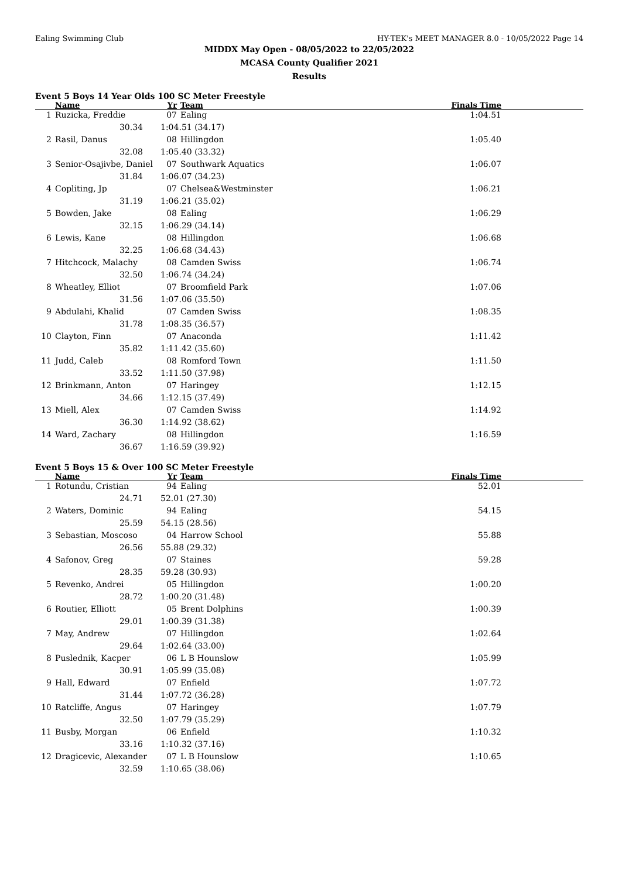Ealing Swimming Club HY-TEK's MEET MANAGER 8.0 - 10/05/2022 Page 14
MIDDX May Open - 08/05/2022 to 22/05/2022
MCASA County Qualifier 2021
Results
Event 5 Boys 14 Year Olds 100 SC Meter Freestyle
| | Name | Yr | Team | Finals Time |
| --- | --- | --- | --- | --- |
| 1 | Ruzicka, Freddie | 07 | Ealing | 1:04.51 |
| | 30.34 | 1:04.51 (34.17) | | |
| 2 | Rasil, Danus | 08 | Hillingdon | 1:05.40 |
| | 32.08 | 1:05.40 (33.32) | | |
| 3 | Senior-Osajivbe, Daniel | 07 | Southwark Aquatics | 1:06.07 |
| | 31.84 | 1:06.07 (34.23) | | |
| 4 | Copliting, Jp | 07 | Chelsea&Westminster | 1:06.21 |
| | 31.19 | 1:06.21 (35.02) | | |
| 5 | Bowden, Jake | 08 | Ealing | 1:06.29 |
| | 32.15 | 1:06.29 (34.14) | | |
| 6 | Lewis, Kane | 08 | Hillingdon | 1:06.68 |
| | 32.25 | 1:06.68 (34.43) | | |
| 7 | Hitchcock, Malachy | 08 | Camden Swiss | 1:06.74 |
| | 32.50 | 1:06.74 (34.24) | | |
| 8 | Wheatley, Elliot | 07 | Broomfield Park | 1:07.06 |
| | 31.56 | 1:07.06 (35.50) | | |
| 9 | Abdulahi, Khalid | 07 | Camden Swiss | 1:08.35 |
| | 31.78 | 1:08.35 (36.57) | | |
| 10 | Clayton, Finn | 07 | Anaconda | 1:11.42 |
| | 35.82 | 1:11.42 (35.60) | | |
| 11 | Judd, Caleb | 08 | Romford Town | 1:11.50 |
| | 33.52 | 1:11.50 (37.98) | | |
| 12 | Brinkmann, Anton | 07 | Haringey | 1:12.15 |
| | 34.66 | 1:12.15 (37.49) | | |
| 13 | Miell, Alex | 07 | Camden Swiss | 1:14.92 |
| | 36.30 | 1:14.92 (38.62) | | |
| 14 | Ward, Zachary | 08 | Hillingdon | 1:16.59 |
| | 36.67 | 1:16.59 (39.92) | | |
Event 5 Boys 15 & Over 100 SC Meter Freestyle
| | Name | Yr | Team | Finals Time |
| --- | --- | --- | --- | --- |
| 1 | Rotundu, Cristian | 94 | Ealing | 52.01 |
| | 24.71 | 52.01 (27.30) | | |
| 2 | Waters, Dominic | 94 | Ealing | 54.15 |
| | 25.59 | 54.15 (28.56) | | |
| 3 | Sebastian, Moscoso | 04 | Harrow School | 55.88 |
| | 26.56 | 55.88 (29.32) | | |
| 4 | Safonov, Greg | 07 | Staines | 59.28 |
| | 28.35 | 59.28 (30.93) | | |
| 5 | Revenko, Andrei | 05 | Hillingdon | 1:00.20 |
| | 28.72 | 1:00.20 (31.48) | | |
| 6 | Routier, Elliott | 05 | Brent Dolphins | 1:00.39 |
| | 29.01 | 1:00.39 (31.38) | | |
| 7 | May, Andrew | 07 | Hillingdon | 1:02.64 |
| | 29.64 | 1:02.64 (33.00) | | |
| 8 | Puslednik, Kacper | 06 | L B Hounslow | 1:05.99 |
| | 30.91 | 1:05.99 (35.08) | | |
| 9 | Hall, Edward | 07 | Enfield | 1:07.72 |
| | 31.44 | 1:07.72 (36.28) | | |
| 10 | Ratcliffe, Angus | 07 | Haringey | 1:07.79 |
| | 32.50 | 1:07.79 (35.29) | | |
| 11 | Busby, Morgan | 06 | Enfield | 1:10.32 |
| | 33.16 | 1:10.32 (37.16) | | |
| 12 | Dragicevic, Alexander | 07 | L B Hounslow | 1:10.65 |
| | 32.59 | 1:10.65 (38.06) | | |